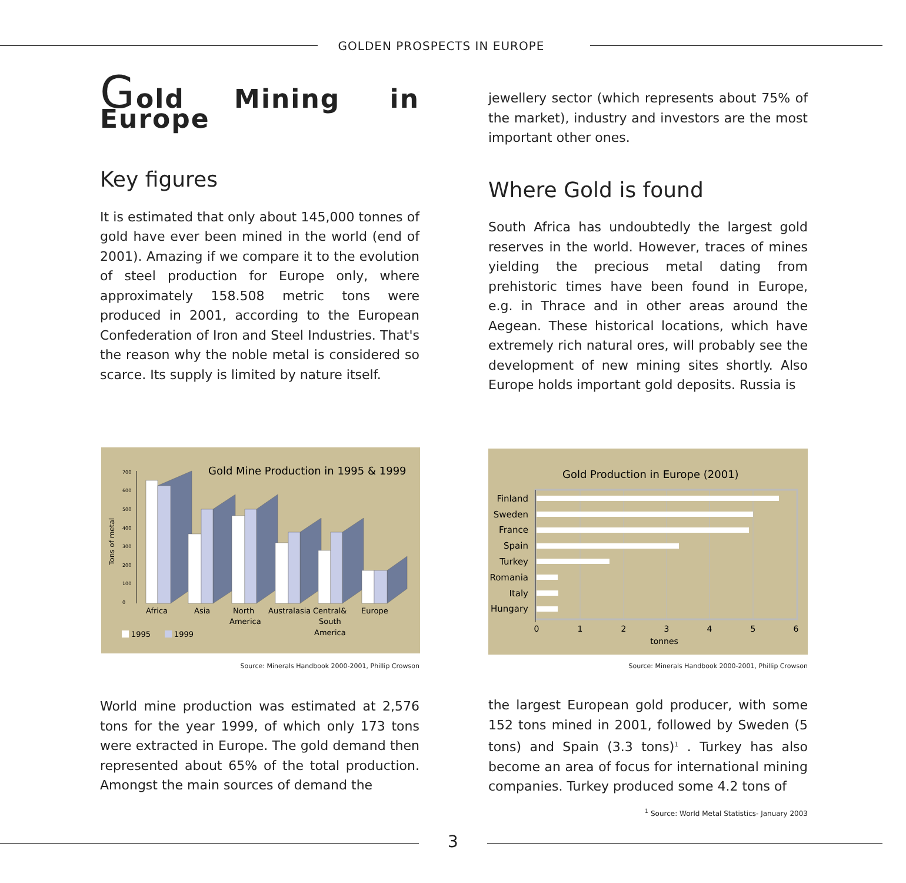GOLDEN PROSPECTS IN EUROPE
Gold Mining in Europe
Key figures
It is estimated that only about 145,000 tonnes of gold have ever been mined in the world (end of 2001). Amazing if we compare it to the evolution of steel production for Europe only, where approximately 158.508 metric tons were produced in 2001, according to the European Confederation of Iron and Steel Industries. That's the reason why the noble metal is considered so scarce. Its supply is limited by nature itself.
jewellery sector (which represents about 75% of the market), industry and investors are the most important other ones.
Where Gold is found
South Africa has undoubtedly the largest gold reserves in the world. However, traces of mines yielding the precious metal dating from prehistoric times have been found in Europe, e.g. in Thrace and in other areas around the Aegean. These historical locations, which have extremely rich natural ores, will probably see the development of new mining sites shortly. Also Europe holds important gold deposits. Russia is
Gold Mine Production in 1995 & 1999
Tons of metal
0
100
200
300
400
500
600
700
Africa
Asia
North
America
Australasia
Central&
South
America
Europe
1995
1999
Source: Minerals Handbook 2000-2001, Phillip Crowson
Gold Production in Europe (2001)
Finland
Sweden
France
Spain
Turkey
Romania
Italy
Hungary
0
1
2
3
4
5
6
tonnes
Source: Minerals Handbook 2000-2001, Phillip Crowson
World mine production was estimated at 2,576 tons for the year 1999, of which only 173 tons were extracted in Europe. The gold demand then represented about 65% of the total production. Amongst the main sources of demand the
the largest European gold producer, with some 152 tons mined in 2001, followed by Sweden (5 tons) and Spain (3.3 tons)<sup>1</sup> . Turkey has also become an area of focus for international mining companies. Turkey produced some 4.2 tons of
<sup>1</sup> Source: World Metal Statistics- January 2003
3